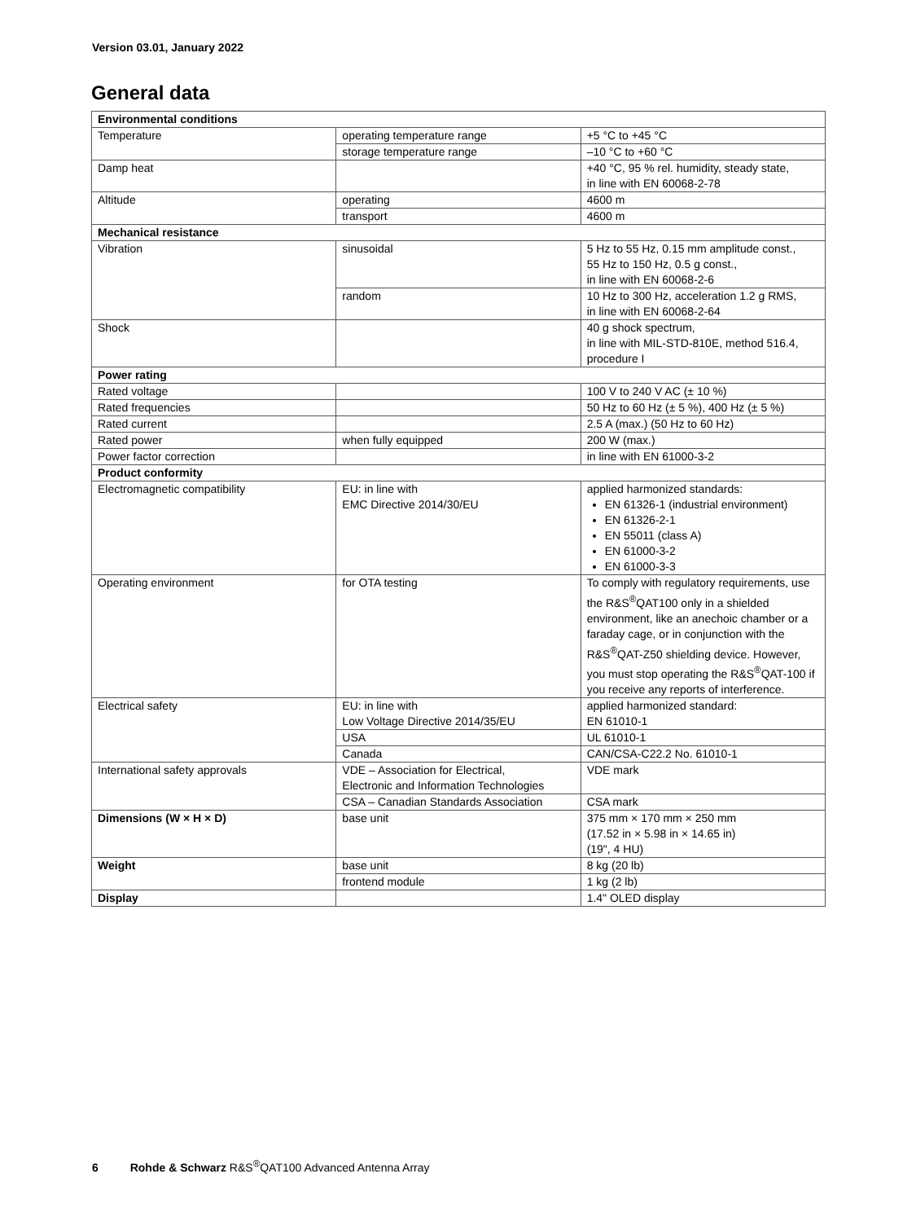Version 03.01, January 2022
General data
| Environmental conditions | | |
| Temperature | operating temperature range | +5 °C to +45 °C |
| | storage temperature range | –10 °C to +60 °C |
| Damp heat | | +40 °C, 95 % rel. humidity, steady state, in line with EN 60068-2-78 |
| Altitude | operating | 4600 m |
| | transport | 4600 m |
| Mechanical resistance | | |
| Vibration | sinusoidal | 5 Hz to 55 Hz, 0.15 mm amplitude const., 55 Hz to 150 Hz, 0.5 g const., in line with EN 60068-2-6 |
| | random | 10 Hz to 300 Hz, acceleration 1.2 g RMS, in line with EN 60068-2-64 |
| Shock | | 40 g shock spectrum, in line with MIL-STD-810E, method 516.4, procedure I |
| Power rating | | |
| Rated voltage | | 100 V to 240 V AC (± 10 %) |
| Rated frequencies | | 50 Hz to 60 Hz (± 5 %), 400 Hz (± 5 %) |
| Rated current | | 2.5 A (max.) (50 Hz to 60 Hz) |
| Rated power | when fully equipped | 200 W (max.) |
| Power factor correction | | in line with EN 61000-3-2 |
| Product conformity | | |
| Electromagnetic compatibility | EU: in line with EMC Directive 2014/30/EU | applied harmonized standards: EN 61326-1 (industrial environment) EN 61326-2-1 EN 55011 (class A) EN 61000-3-2 EN 61000-3-3 |
| Operating environment | for OTA testing | To comply with regulatory requirements, use the R&S<sup>®</sup>QAT100 only in a shielded environment, like an anechoic chamber or a faraday cage, or in conjunction with the R&S<sup>®</sup>QAT-Z50 shielding device. However, you must stop operating the R&S<sup>®</sup>QAT-100 if you receive any reports of interference. |
| Electrical safety | EU: in line with Low Voltage Directive 2014/35/EU | applied harmonized standard: EN 61010-1 |
| | USA | UL 61010-1 |
| | Canada | CAN/CSA-C22.2 No. 61010-1 |
| International safety approvals | VDE – Association for Electrical, Electronic and Information Technologies | VDE mark |
| | CSA – Canadian Standards Association | CSA mark |
| Dimensions (W × H × D) | base unit | 375 mm × 170 mm × 250 mm (17.52 in × 5.98 in × 14.65 in) (19", 4 HU) |
| Weight | base unit | 8 kg (20 lb) |
| | frontend module | 1 kg (2 lb) |
| Display | | 1.4" OLED display |
6 Rohde & Schwarz R&S<sup>®</sup>QAT100 Advanced Antenna Array